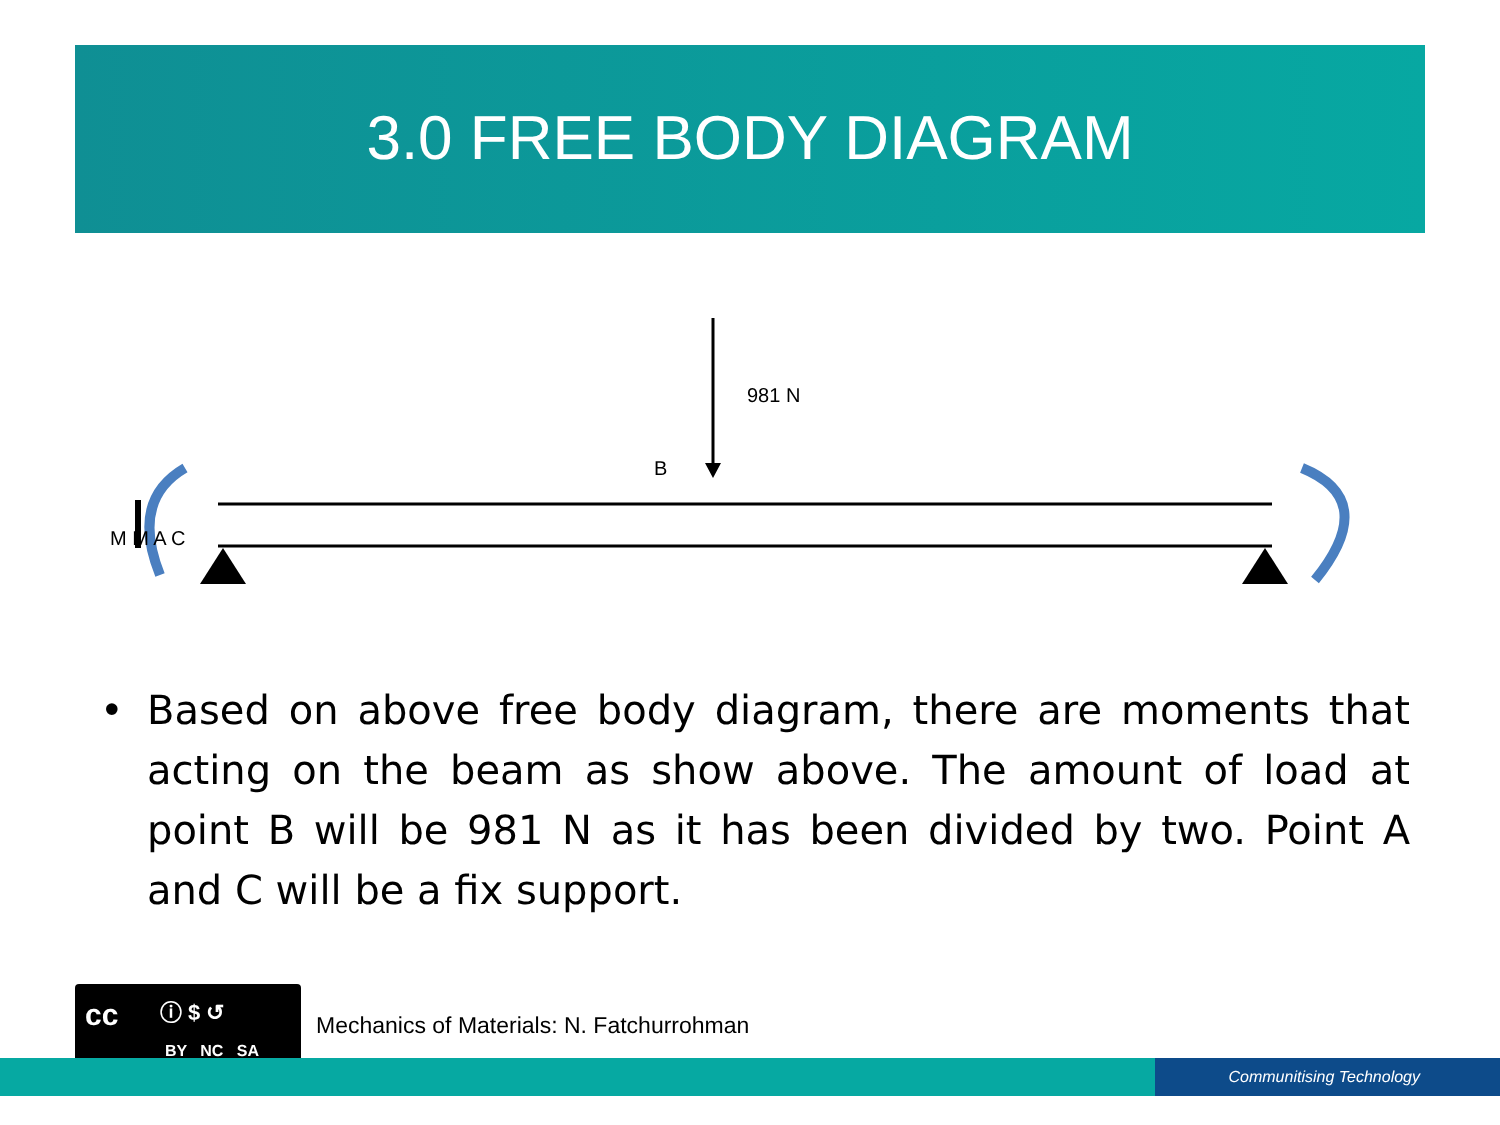3.0 FREE BODY DIAGRAM
981 N
B
M M A C
• Based on above free body diagram, there are moments that acting on the beam as show above. The amount of load at point B will be 981 N as it has been divided by two. Point A and C will be a fix support.
cc ⓘ $ ↺
BY NC SA
Mechanics of Materials: N. Fatchurrohman
Communitising Technology